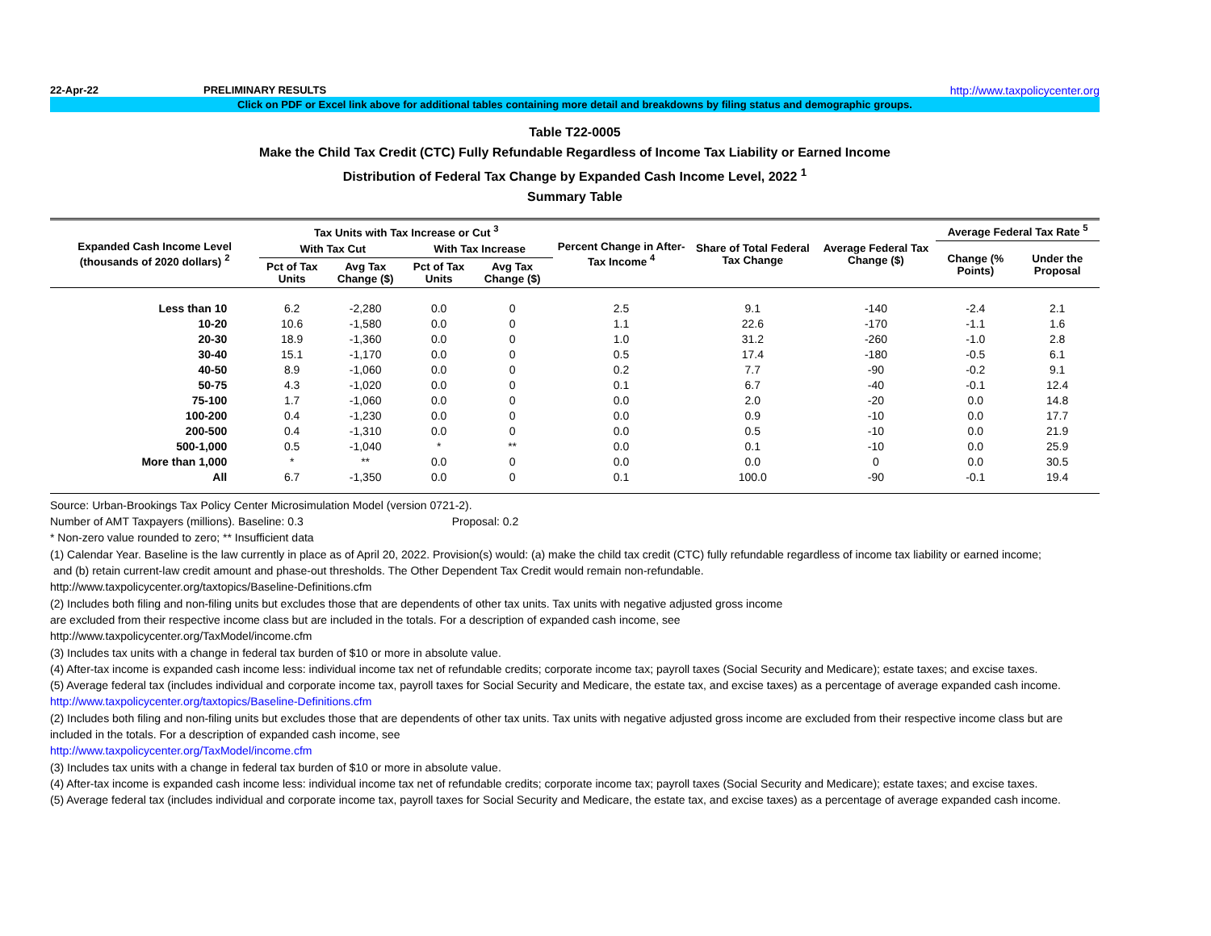22-Apr-22 PRELIMINARY RESULTS http://www.taxpolicycenter.org
Click on PDF or Excel link above for additional tables containing more detail and breakdowns by filing status and demographic groups.
Table T22-0005
Make the Child Tax Credit (CTC) Fully Refundable Regardless of Income Tax Liability or Earned Income
Distribution of Federal Tax Change by Expanded Cash Income Level, 2022 <sup>1</sup>
Summary Table
| Expanded Cash Income Level (thousands of 2020 dollars) <sup>2</sup> | Tax Units with Tax Increase or Cut <sup>3</sup> | | | | Percent Change in After-Tax Income <sup>4</sup> | Share of Total Federal Tax Change | Average Federal Tax Change ($) | Average Federal Tax Rate <sup>5</sup> | |
| --- | --- | --- | --- | --- | --- | --- | --- | --- | --- |
| | With Tax Cut | | With Tax Increase | | | | | Change (% Points) | Under the Proposal |
| | Pct of Tax Units | Avg Tax Change ($) | Pct of Tax Units | Avg Tax Change ($) | | | | | |
| Less than 10 | 6.2 | -2,280 | 0.0 | 0 | 2.5 | 9.1 | -140 | -2.4 | 2.1 |
| 10-20 | 10.6 | -1,580 | 0.0 | 0 | 1.1 | 22.6 | -170 | -1.1 | 1.6 |
| 20-30 | 18.9 | -1,360 | 0.0 | 0 | 1.0 | 31.2 | -260 | -1.0 | 2.8 |
| 30-40 | 15.1 | -1,170 | 0.0 | 0 | 0.5 | 17.4 | -180 | -0.5 | 6.1 |
| 40-50 | 8.9 | -1,060 | 0.0 | 0 | 0.2 | 7.7 | -90 | -0.2 | 9.1 |
| 50-75 | 4.3 | -1,020 | 0.0 | 0 | 0.1 | 6.7 | -40 | -0.1 | 12.4 |
| 75-100 | 1.7 | -1,060 | 0.0 | 0 | 0.0 | 2.0 | -20 | 0.0 | 14.8 |
| 100-200 | 0.4 | -1,230 | 0.0 | 0 | 0.0 | 0.9 | -10 | 0.0 | 17.7 |
| 200-500 | 0.4 | -1,310 | 0.0 | 0 | 0.0 | 0.5 | -10 | 0.0 | 21.9 |
| 500-1,000 | 0.5 | -1,040 | * | ** | 0.0 | 0.1 | -10 | 0.0 | 25.9 |
| More than 1,000 | * | ** | 0.0 | 0 | 0.0 | 0.0 | 0 | 0.0 | 30.5 |
| All | 6.7 | -1,350 | 0.0 | 0 | 0.1 | 100.0 | -90 | -0.1 | 19.4 |
Source: Urban-Brookings Tax Policy Center Microsimulation Model (version 0721-2).
Number of AMT Taxpayers (millions). Baseline: 0.3 Proposal: 0.2
* Non-zero value rounded to zero; ** Insufficient data
(1) Calendar Year. Baseline is the law currently in place as of April 20, 2022. Provision(s) would: (a) make the child tax credit (CTC) fully refundable regardless of income tax liability or earned income;
and (b) retain current-law credit amount and phase-out thresholds. The Other Dependent Tax Credit would remain non-refundable.
http://www.taxpolicycenter.org/taxtopics/Baseline-Definitions.cfm
(2) Includes both filing and non-filing units but excludes those that are dependents of other tax units. Tax units with negative adjusted gross income
are excluded from their respective income class but are included in the totals. For a description of expanded cash income, see
http://www.taxpolicycenter.org/TaxModel/income.cfm
(3) Includes tax units with a change in federal tax burden of $10 or more in absolute value.
(4) After-tax income is expanded cash income less: individual income tax net of refundable credits; corporate income tax; payroll taxes (Social Security and Medicare); estate taxes; and excise taxes.
(5) Average federal tax (includes individual and corporate income tax, payroll taxes for Social Security and Medicare, the estate tax, and excise taxes) as a percentage of average expanded cash income.
http://www.taxpolicycenter.org/taxtopics/Baseline-Definitions.cfm
(2) Includes both filing and non-filing units but excludes those that are dependents of other tax units. Tax units with negative adjusted gross income are excluded from their respective income class but are included in the totals. For a description of expanded cash income, see
http://www.taxpolicycenter.org/TaxModel/income.cfm
(3) Includes tax units with a change in federal tax burden of $10 or more in absolute value.
(4) After-tax income is expanded cash income less: individual income tax net of refundable credits; corporate income tax; payroll taxes (Social Security and Medicare); estate taxes; and excise taxes.
(5) Average federal tax (includes individual and corporate income tax, payroll taxes for Social Security and Medicare, the estate tax, and excise taxes) as a percentage of average expanded cash income.